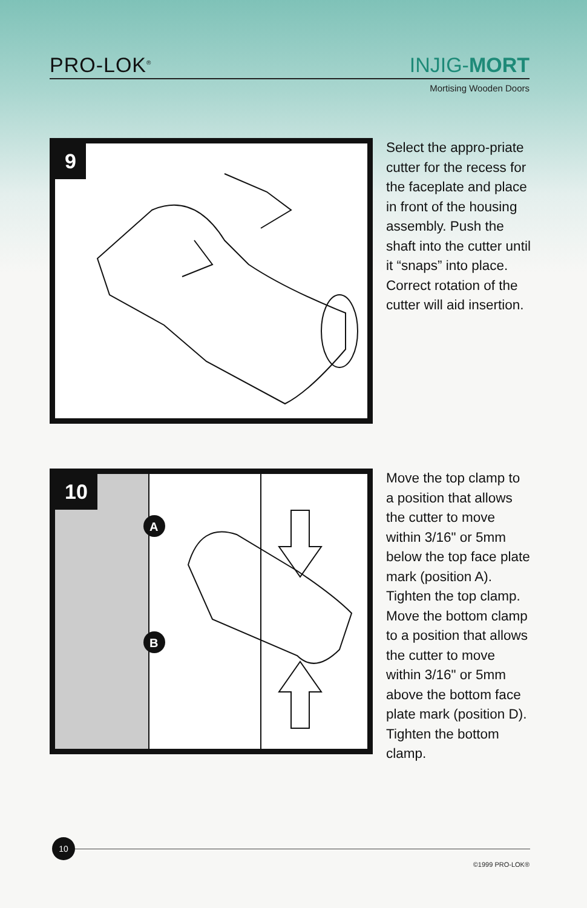PRO-LOK<sup>®</sup> INJIG-MORT
Mortising Wooden Doors
9
Select the appro-priate cutter for the recess for the faceplate and place in front of the housing assembly. Push the shaft into the cutter until it “snaps” into place. Correct rotation of the cutter will aid insertion.
10
A
B
Move the top clamp to a position that allows the cutter to move within 3/16" or 5mm below the top face plate mark (position A). Tighten the top clamp. Move the bottom clamp to a position that allows the cutter to move within 3/16" or 5mm above the bottom face plate mark (position D). Tighten the bottom clamp.
10
©1999 PRO-LOK®